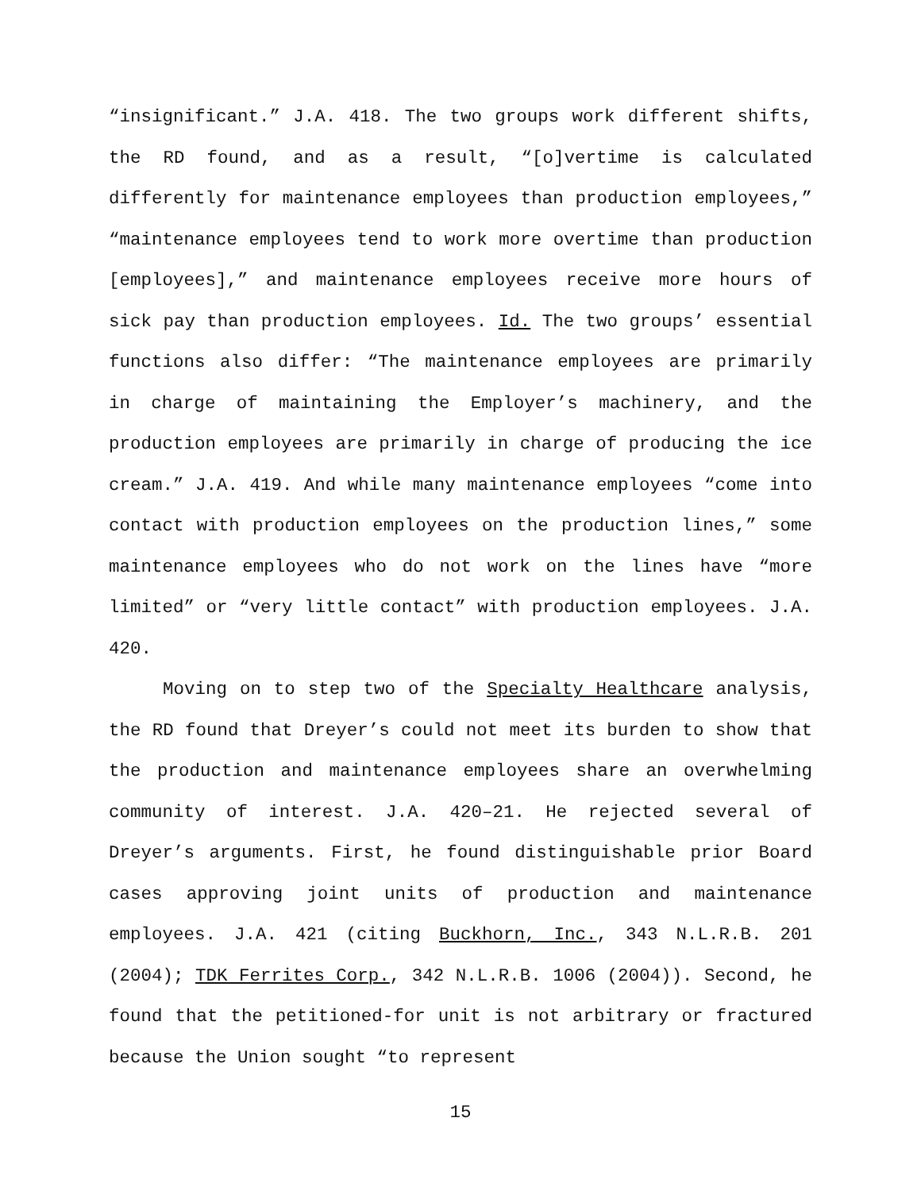“insignificant.” J.A. 418. The two groups work different shifts, the RD found, and as a result, “[o]vertime is calculated differently for maintenance employees than production employees,” “maintenance employees tend to work more overtime than production [employees],” and maintenance employees receive more hours of sick pay than production employees. Id. The two groups’ essential functions also differ: “The maintenance employees are primarily in charge of maintaining the Employer’s machinery, and the production employees are primarily in charge of producing the ice cream.” J.A. 419. And while many maintenance employees “come into contact with production employees on the production lines,” some maintenance employees who do not work on the lines have “more limited” or “very little contact” with production employees. J.A. 420.
Moving on to step two of the Specialty Healthcare analysis, the RD found that Dreyer’s could not meet its burden to show that the production and maintenance employees share an overwhelming community of interest. J.A. 420–21. He rejected several of Dreyer’s arguments. First, he found distinguishable prior Board cases approving joint units of production and maintenance employees. J.A. 421 (citing Buckhorn, Inc., 343 N.L.R.B. 201 (2004); TDK Ferrites Corp., 342 N.L.R.B. 1006 (2004)). Second, he found that the petitioned-for unit is not arbitrary or fractured because the Union sought “to represent
15